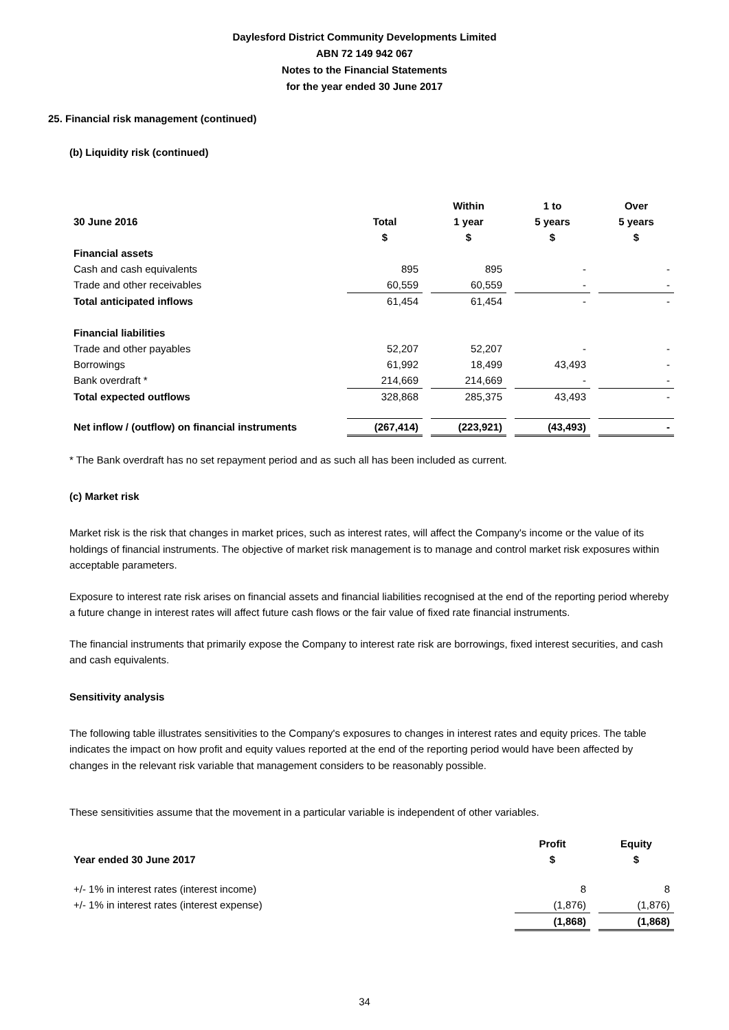Daylesford District Community Developments Limited
ABN 72 149 942 067
Notes to the Financial Statements
for the year ended 30 June 2017
25. Financial risk management (continued)
(b) Liquidity risk (continued)
| | | | Within | | 1 to | | Over |
| --- | --- | --- | --- | --- | --- | --- | --- |
| 30 June 2016 | Total | | 1 year | | 5 years | | 5 years |
| | $ | | $ | | $ | | $ |
| Financial assets | | | | | | | |
| Cash and cash equivalents | 895 | | 895 | | - | | - |
| Trade and other receivables | 60,559 | | 60,559 | | - | | - |
| Total anticipated inflows | 61,454 | | 61,454 | | - | | - |
| Financial liabilities | | | | | | | |
| Trade and other payables | 52,207 | | 52,207 | | - | | - |
| Borrowings | 61,992 | | 18,499 | | 43,493 | | - |
| Bank overdraft * | 214,669 | | 214,669 | | - | | - |
| Total expected outflows | 328,868 | | 285,375 | | 43,493 | | - |
| Net inflow / (outflow) on financial instruments | (267,414) | | (223,921) | | (43,493) | | - |
* The Bank overdraft has no set repayment period and as such all has been included as current.
(c) Market risk
Market risk is the risk that changes in market prices, such as interest rates, will affect the Company's income or the value of its holdings of financial instruments. The objective of market risk management is to manage and control market risk exposures within acceptable parameters.
Exposure to interest rate risk arises on financial assets and financial liabilities recognised at the end of the reporting period whereby a future change in interest rates will affect future cash flows or the fair value of fixed rate financial instruments.
The financial instruments that primarily expose the Company to interest rate risk are borrowings, fixed interest securities, and cash and cash equivalents.
Sensitivity analysis
The following table illustrates sensitivities to the Company's exposures to changes in interest rates and equity prices. The table indicates the impact on how profit and equity values reported at the end of the reporting period would have been affected by changes in the relevant risk variable that management considers to be reasonably possible.
These sensitivities assume that the movement in a particular variable is independent of other variables.
| | Profit | | Equity |
| --- | --- | --- | --- |
| Year ended 30 June 2017 | $ | | $ |
| +/- 1% in interest rates (interest income) | 8 | | 8 |
| +/- 1% in interest rates (interest expense) | (1,876) | | (1,876) |
| | (1,868) | | (1,868) |
34